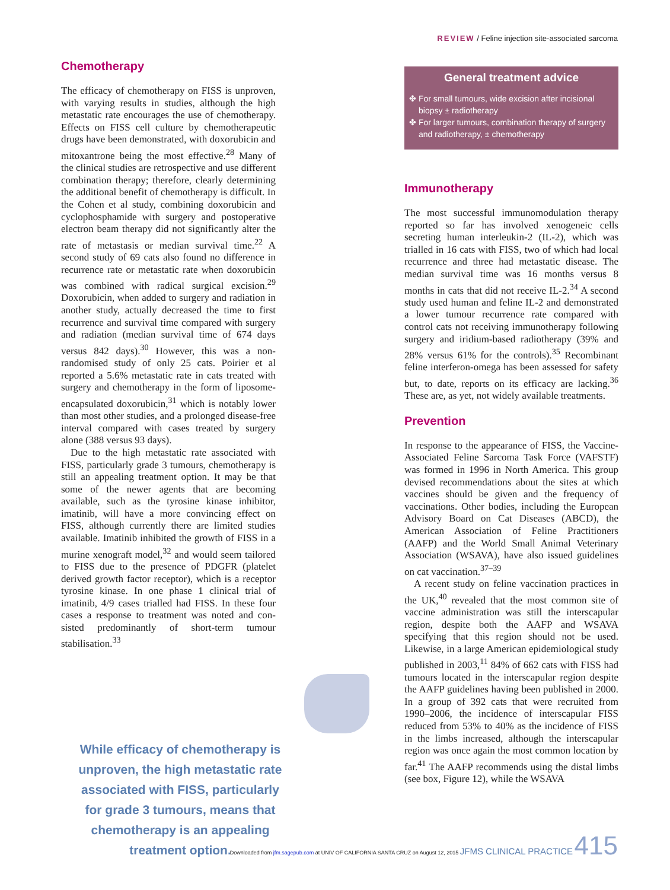REVIEW / Feline injection site-associated sarcoma
Chemotherapy
The efficacy of chemotherapy on FISS is unproven, with varying results in studies, although the high metastatic rate encourages the use of chemotherapy. Effects on FISS cell culture by chemotherapeutic drugs have been demonstrated, with doxorubicin and mitox­antrone being the most effective.<sup>28</sup> Many of the clinical studies are retrospective and use different combination therapy; therefore, clearly determining the additional benefit of chemotherapy is difficult. In the Cohen et al study, combining doxorubicin and cyclophos­phamide with surgery and postoperative elec­tron beam therapy did not significantly alter the rate of metastasis or median survival time.<sup>22</sup> A second study of 69 cats also found no difference in recurrence rate or metastatic rate when doxorubicin was combined with radical surgical excision.<sup>29</sup> Doxorubicin, when added to surgery and radiation in another study, actually decreased the time to first recurrence and survival time compared with surgery and radiation (median survival time of 674 days versus 842 days).<sup>30</sup> However, this was a non-randomised study of only 25 cats. Poirier et al reported a 5.6% metastatic rate in cats treated with surgery and chemotherapy in the form of liposome-encapsulated doxorubicin,<sup>31</sup> which is notably lower than most other studies, and a prolonged disease-free interval compared with cases treated by surgery alone (388 versus 93 days).
Due to the high metastatic rate associated with FISS, particularly grade 3 tumours, chemotherapy is still an appealing treatment option. It may be that some of the newer agents that are becoming available, such as the tyrosine kinase inhibitor, imatinib, will have a more convincing effect on FISS, although currently there are limited studies available. Imatinib inhibited the growth of FISS in a murine xenograft model,<sup>32</sup> and would seem tailored to FISS due to the pres­ence of PDGFR (platelet derived growth factor receptor), which is a receptor tyrosine kinase. In one phase 1 clinical trial of imatinib, 4/9 cases trialled had FISS. In these four cases a response to treatment was noted and con­sisted predominantly of short-term tumour stabilisation.<sup>33</sup>
While efficacy of chemotherapy is unproven, the high metastatic rate associated with FISS, particularly for grade 3 tumours, means that chemotherapy is an appealing treatment option.
General treatment advice
✤ For small tumours, wide excision after incisional biopsy ± radiotherapy
✤ For larger tumours, combination therapy of surgery and radiotherapy, ± chemotherapy
Immunotherapy
The most successful immunomodulation ther­apy reported so far has involved xenogeneic cells secreting human interleukin-2 (IL-2), which was trialled in 16 cats with FISS, two of which had local recurrence and three had metastatic disease. The median survival time was 16 months versus 8 months in cats that did not receive IL-2.<sup>34</sup> A second study used human and feline IL-2 and demonstrated a lower tumour recurrence rate compared with control cats not receiving immunotherapy fol­lowing surgery and iridium-based radiothera­py (39% and 28% versus 61% for the con­trols).<sup>35</sup> Recombinant feline interferon-omega has been assessed for safety but, to date, reports on its efficacy are lacking.<sup>36</sup> These are, as yet, not widely available treatments.
Prevention
In response to the appearance of FISS, the Vaccine-Associated Feline Sarcoma Task Force (VAFSTF) was formed in 1996 in North America. This group devised recommenda­tions about the sites at which vaccines should be given and the frequency of vaccinations. Other bodies, including the European Advisory Board on Cat Diseases (ABCD), the American Association of Feline Practitioners (AAFP) and the World Small Animal Veterinary Association (WSAVA), have also issued guidelines on cat vaccination.<sup>37–39</sup>
A recent study on feline vaccination prac­tices in the UK,<sup>40</sup> revealed that the most com­mon site of vaccine administration was still the interscapular region, despite both the AAFP and WSAVA specifying that this region should not be used. Likewise, in a large American epidemiological study published in 2003,<sup>11</sup> 84% of 662 cats with FISS had tumours located in the interscapular region despite the AAFP guidelines having been published in 2000. In a group of 392 cats that were recruit­ed from 1990–2006, the incidence of inter­scapular FISS reduced from 53% to 40% as the incidence of FISS in the limbs increased, although the interscapular region was once again the most common location by far.<sup>41</sup> The AAFP recommends using the distal limbs (see box, Figure 12), while the WSAVA
Downloaded from jfm.sagepub.com at UNIV OF CALIFORNIA SANTA CRUZ on August 12, 2015 JFMS CLINICAL PRACTICE 415